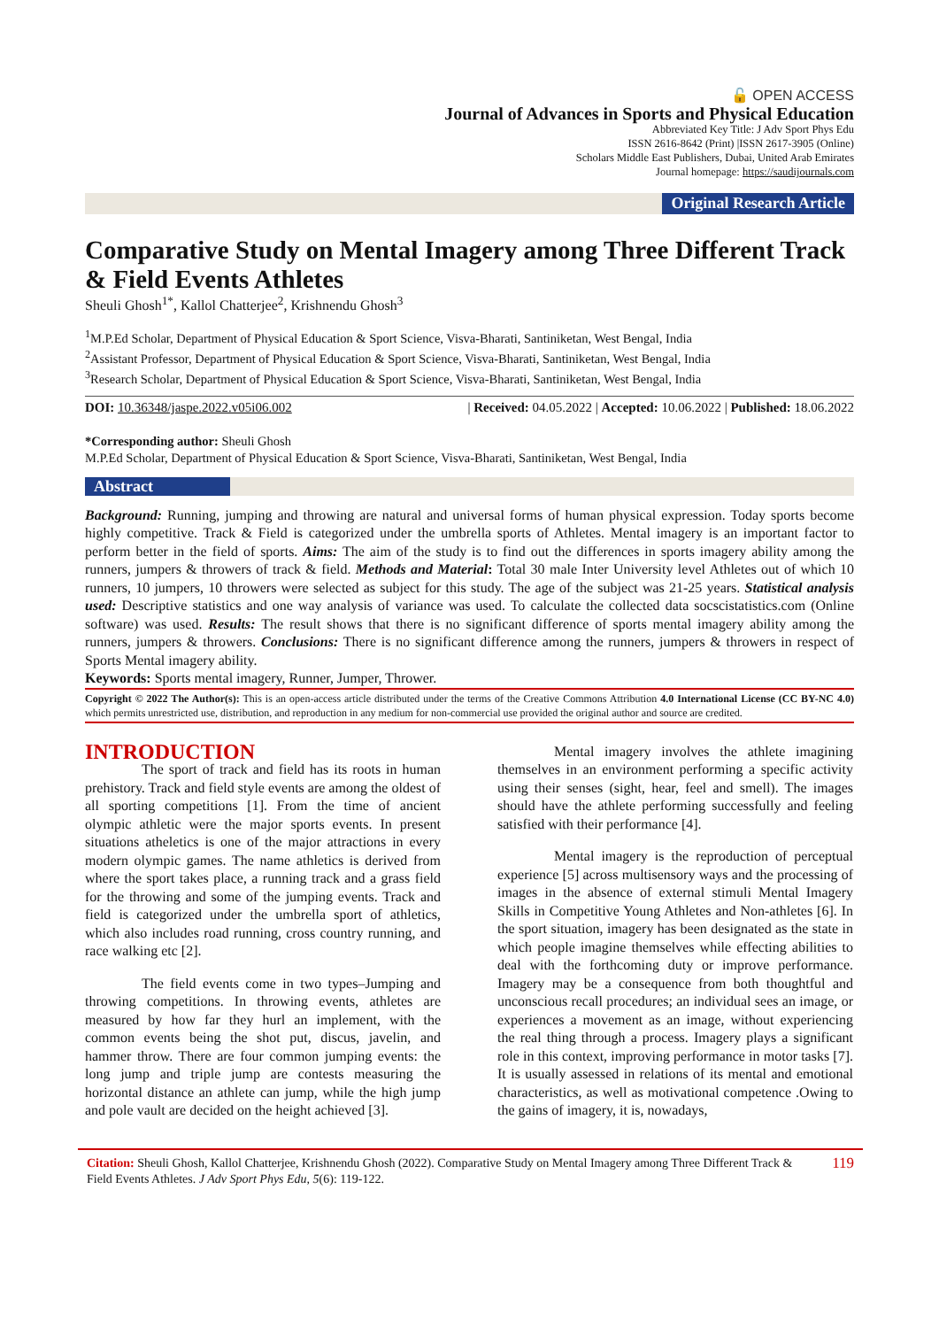🔓 OPEN ACCESS
Journal of Advances in Sports and Physical Education
Abbreviated Key Title: J Adv Sport Phys Edu
ISSN 2616-8642 (Print) |ISSN 2617-3905 (Online)
Scholars Middle East Publishers, Dubai, United Arab Emirates
Journal homepage: https://saudijournals.com
Original Research Article
Comparative Study on Mental Imagery among Three Different Track & Field Events Athletes
Sheuli Ghosh<sup>1*</sup>, Kallol Chatterjee<sup>2</sup>, Krishnendu Ghosh<sup>3</sup>
<sup>1</sup> M.P.Ed Scholar, Department of Physical Education & Sport Science, Visva-Bharati, Santiniketan, West Bengal, India
<sup>2</sup> Assistant Professor, Department of Physical Education & Sport Science, Visva-Bharati, Santiniketan, West Bengal, India
<sup>3</sup> Research Scholar, Department of Physical Education & Sport Science, Visva-Bharati, Santiniketan, West Bengal, India
DOI: 10.36348/jaspe.2022.v05i06.002 | Received: 04.05.2022 | Accepted: 10.06.2022 | Published: 18.06.2022
*Corresponding author: Sheuli Ghosh
M.P.Ed Scholar, Department of Physical Education & Sport Science, Visva-Bharati, Santiniketan, West Bengal, India
Abstract
Background: Running, jumping and throwing are natural and universal forms of human physical expression. Today sports become highly competitive. Track & Field is categorized under the umbrella sports of Athletes. Mental imagery is an important factor to perform better in the field of sports. Aims: The aim of the study is to find out the differences in sports imagery ability among the runners, jumpers & throwers of track & field. Methods and Material: Total 30 male Inter University level Athletes out of which 10 runners, 10 jumpers, 10 throwers were selected as subject for this study. The age of the subject was 21-25 years. Statistical analysis used: Descriptive statistics and one way analysis of variance was used. To calculate the collected data socscistatistics.com (Online software) was used. Results: The result shows that there is no significant difference of sports mental imagery ability among the runners, jumpers & throwers. Conclusions: There is no significant difference among the runners, jumpers & throwers in respect of Sports Mental imagery ability.
Keywords: Sports mental imagery, Runner, Jumper, Thrower.
Copyright © 2022 The Author(s): This is an open-access article distributed under the terms of the Creative Commons Attribution 4.0 International License (CC BY-NC 4.0) which permits unrestricted use, distribution, and reproduction in any medium for non-commercial use provided the original author and source are credited.
INTRODUCTION
The sport of track and field has its roots in human prehistory. Track and field style events are among the oldest of all sporting competitions [1]. From the time of ancient olympic athletic were the major sports events. In present situations atheletics is one of the major attractions in every modern olympic games. The name athletics is derived from where the sport takes place, a running track and a grass field for the throwing and some of the jumping events. Track and field is categorized under the umbrella sport of athletics, which also includes road running, cross country running, and race walking etc [2].
The field events come in two types–Jumping and throwing competitions. In throwing events, athletes are measured by how far they hurl an implement, with the common events being the shot put, discus, javelin, and hammer throw. There are four common jumping events: the long jump and triple jump are contests measuring the horizontal distance an athlete can jump, while the high jump and pole vault are decided on the height achieved [3].
Mental imagery involves the athlete imagining themselves in an environment performing a specific activity using their senses (sight, hear, feel and smell). The images should have the athlete performing successfully and feeling satisfied with their performance [4].
Mental imagery is the reproduction of perceptual experience [5] across multisensory ways and the processing of images in the absence of external stimuli Mental Imagery Skills in Competitive Young Athletes and Non-athletes [6]. In the sport situation, imagery has been designated as the state in which people imagine themselves while effecting abilities to deal with the forthcoming duty or improve performance. Imagery may be a consequence from both thoughtful and unconscious recall procedures; an individual sees an image, or experiences a movement as an image, without experiencing the real thing through a process. Imagery plays a significant role in this context, improving performance in motor tasks [7]. It is usually assessed in relations of its mental and emotional characteristics, as well as motivational competence .Owing to the gains of imagery, it is, nowadays,
Citation: Sheuli Ghosh, Kallol Chatterjee, Krishnendu Ghosh (2022). Comparative Study on Mental Imagery among Three Different Track & Field Events Athletes. J Adv Sport Phys Edu, 5(6): 119-122.
119